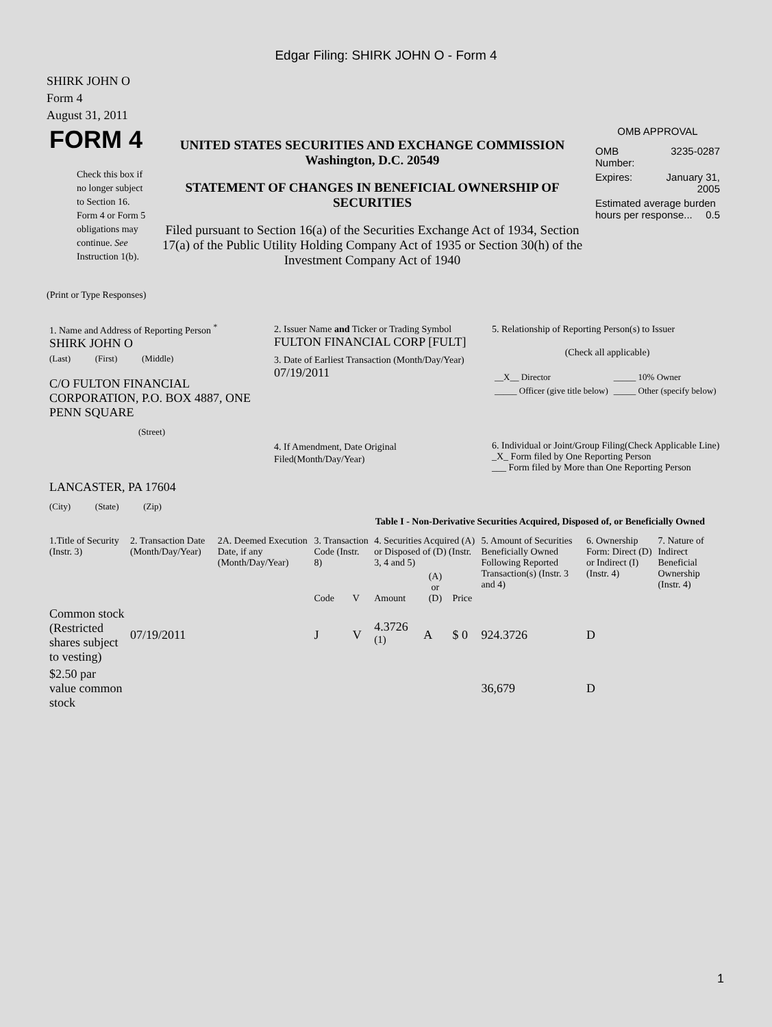Edgar Filing: SHIRK JOHN O - Form 4
SHIRK JOHN O
Form 4
August 31, 2011
| FORM 4 Check this box if no longer subject to Section 16. Form 4 or Form 5 obligations may continue. See Instruction 1(b). | UNITED STATES SECURITIES AND EXCHANGE COMMISSION Washington, D.C. 20549 STATEMENT OF CHANGES IN BENEFICIAL OWNERSHIP OF SECURITIES Filed pursuant to Section 16(a) of the Securities Exchange Act of 1934, Section 17(a) of the Public Utility Holding Company Act of 1935 or Section 30(h) of the Investment Company Act of 1940 | OMB APPROVAL / OMB Number: / 3235-0287 / / Expires: / January 31, 2005 / / Estimated average burden hours per response... 0.5 / / |
(Print or Type Responses)
| 1. Name and Address of Reporting Person <sup>*</sup> SHIRK JOHN O | 2. Issuer Name and Ticker or Trading Symbol FULTON FINANCIAL CORP [FULT] | 5. Relationship of Reporting Person(s) to Issuer (Check all applicable) / __X__ Director / _____ 10% Owner / / _____ Officer (give title below) / _____ Other (specify below) / |
| (Last) (First) (Middle) C/O FULTON FINANCIAL CORPORATION, P.O. BOX 4887, ONE PENN SQUARE (Street) | 3. Date of Earliest Transaction (Month/Day/Year) 07/19/2011 | |
| LANCASTER, PA 17604 (City) (State) (Zip) | 4. If Amendment, Date Original Filed(Month/Day/Year) | 6. Individual or Joint/Group Filing(Check Applicable Line) _X_ Form filed by One Reporting Person ___ Form filed by More than One Reporting Person |
Table I - Non-Derivative Securities Acquired, Disposed of, or Beneficially Owned
| 1.Title of Security (Instr. 3) | 2. Transaction Date (Month/Day/Year) | 2A. Deemed Execution Date, if any (Month/Day/Year) | 3. Transaction Code (Instr. 8) | | 4. Securities Acquired (A) or Disposed of (D) (Instr. 3, 4 and 5) | | | 5. Amount of Securities Beneficially Owned Following Reported Transaction(s) (Instr. 3 and 4) | 6. Ownership Form: Direct (D) or Indirect (I) (Instr. 4) | 7. Nature of Indirect Beneficial Ownership (Instr. 4) |
| --- | --- | --- | --- | --- | --- | --- | --- | --- | --- | --- |
| | | | Code | V | Amount | (A) or (D) | Price | | | |
| Common stock (Restricted shares subject to vesting) | 07/19/2011 | | J | V | 4.3726 <sup>(1)</sup> | A | $ 0 | 924.3726 | D | |
| $2.50 par value common stock | | | | | | | | 36,679 | D | |
1